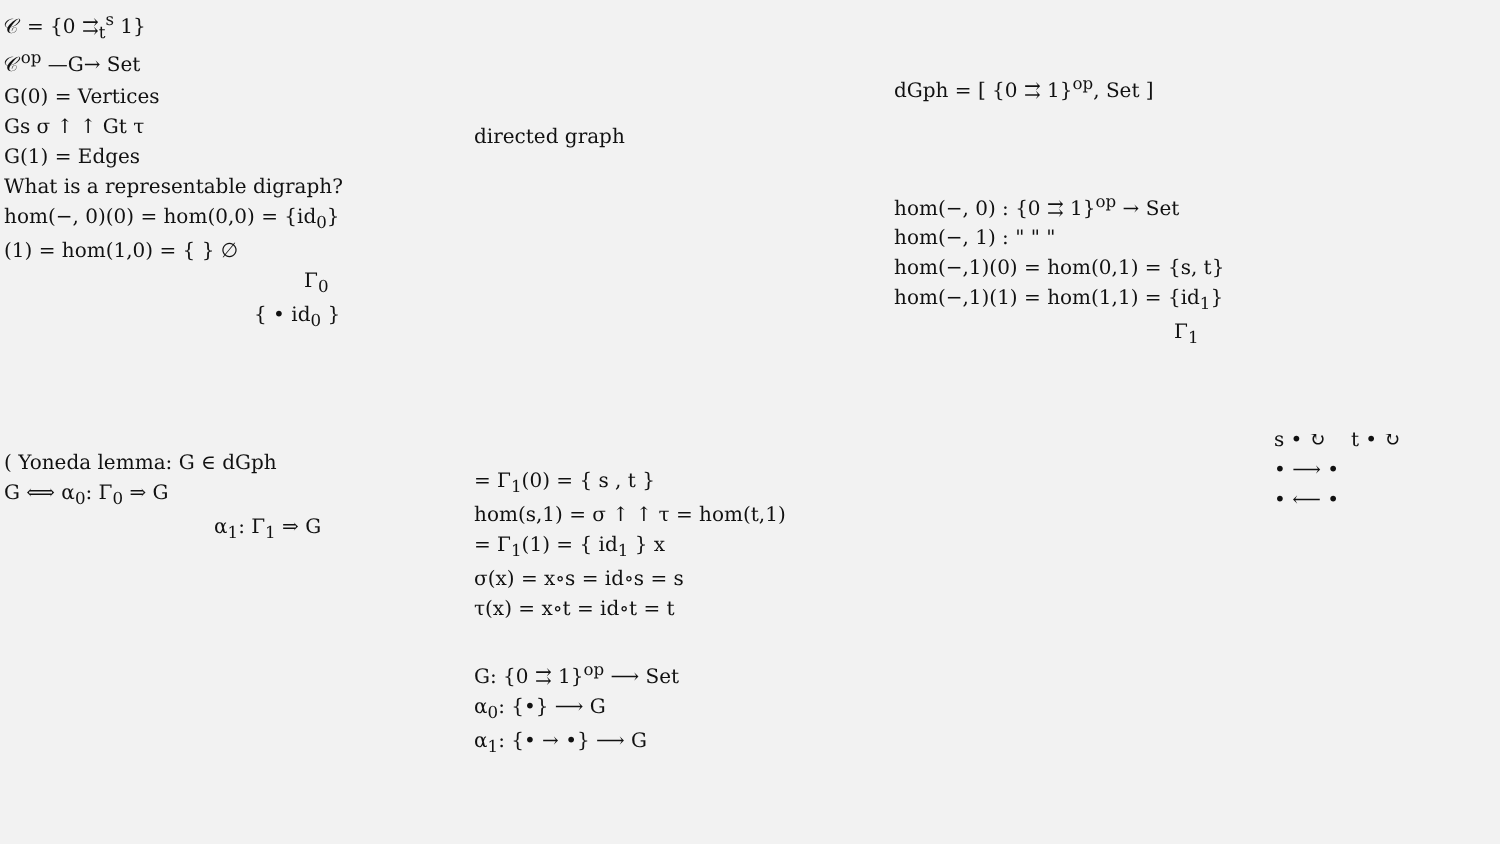𝒞 = {0 ⇉<sub>t</sub><sup>s</sup> 1}
𝒞<sup>op</sup> —G→ Set
G(0) = Vertices
Gs σ ↑ ↑ Gt τ
G(1) = Edges
What is a representable digraph?
hom(−, 0)(0) = hom(0,0) = {id<sub>0</sub>}
(1) = hom(1,0) = { } ∅
Γ<sub>0</sub>
{ • id<sub>0</sub> }
( Yoneda lemma: G ∈ dGph
G ⟺ α<sub>0</sub>: Γ<sub>0</sub> ⇒ G
α<sub>1</sub>: Γ<sub>1</sub> ⇒ G
directed graph
= Γ<sub>1</sub>(0) = { s , t }
hom(s,1) = σ ↑ ↑ τ = hom(t,1)
= Γ<sub>1</sub>(1) = { id<sub>1</sub> } x
σ(x) = x∘s = id∘s = s
τ(x) = x∘t = id∘t = t
G: {0 ⇉ 1}<sup>op</sup> ⟶ Set
α<sub>0</sub>: {•} ⟶ G
α<sub>1</sub>: {• → •} ⟶ G
dGph = [ {0 ⇉ 1}<sup>op</sup>, Set ]
hom(−, 0) : {0 ⇉ 1}<sup>op</sup> → Set
hom(−, 1) : " " "
hom(−,1)(0) = hom(0,1) = {s, t}
hom(−,1)(1) = hom(1,1) = {id<sub>1</sub>}
Γ<sub>1</sub>
s • ↻ t • ↻
• ⟶ •
• ⟵ •